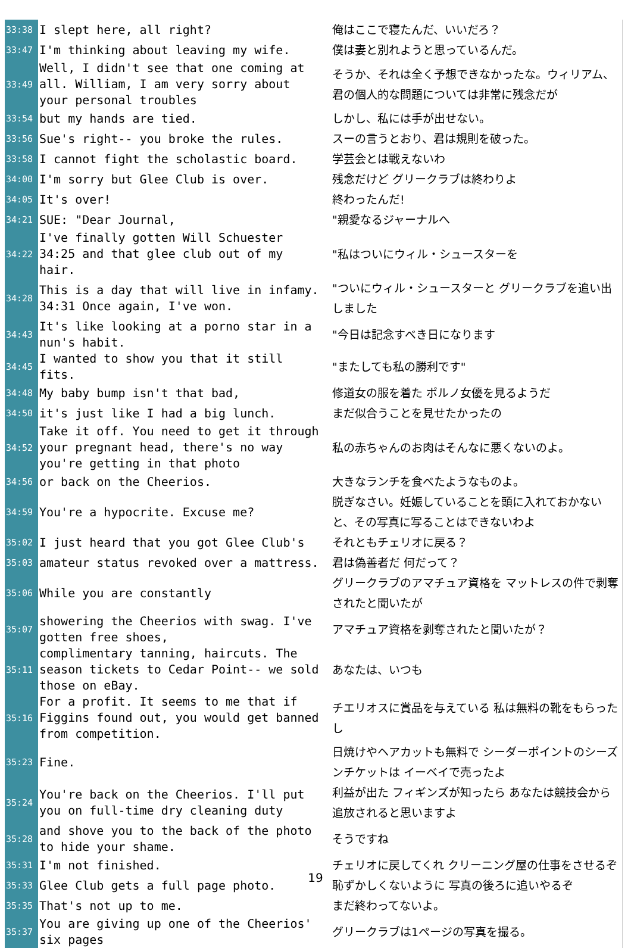| 33:38 | I slept here, all right? | 俺はここで寝たんだ、いいだろ？ |
| 33:47 | I'm thinking about leaving my wife. | 僕は妻と別れようと思っているんだ。 |
| 33:49 | Well, I didn't see that one coming at all. William, I am very sorry about your personal troubles | そうか、それは全く予想できなかったな。ウィリアム、君の個人的な問題については非常に残念だが |
| 33:54 | but my hands are tied. | しかし、私には手が出せない。 |
| 33:56 | Sue's right-- you broke the rules. | スーの言うとおり、君は規則を破った。 |
| 33:58 | I cannot fight the scholastic board. | 学芸会とは戦えないわ |
| 34:00 | I'm sorry but Glee Club is over. | 残念だけど グリークラブは終わりよ |
| 34:05 | It's over! | 終わったんだ! |
| 34:21 | SUE: "Dear Journal, | "親愛なるジャーナルへ |
| 34:22 | I've finally gotten Will Schuester 34:25 and that glee club out of my hair. | "私はついにウィル・シュースターを |
| 34:28 | This is a day that will live in infamy. 34:31 Once again, I've won. | "ついにウィル・シュースターと グリークラブを追い出しました |
| 34:43 | It's like looking at a porno star in a nun's habit. | "今日は記念すべき日になります |
| 34:45 | I wanted to show you that it still fits. | "またしても私の勝利です" |
| 34:48 | My baby bump isn't that bad, | 修道女の服を着た ポルノ女優を見るようだ |
| 34:50 | it's just like I had a big lunch. | まだ似合うことを見せたかったの |
| 34:52 | Take it off. You need to get it through your pregnant head, there's no way you're getting in that photo | 私の赤ちゃんのお肉はそんなに悪くないのよ。 |
| 34:56 | or back on the Cheerios. | 大きなランチを食べたようなものよ。 |
| 34:59 | You're a hypocrite. Excuse me? | 脱ぎなさい。妊娠していることを頭に入れておかないと、その写真に写ることはできないわよ |
| 35:02 | I just heard that you got Glee Club's | それともチェリオに戻る？ |
| 35:03 | amateur status revoked over a mattress. | 君は偽善者だ 何だって？ |
| 35:06 | While you are constantly | グリークラブのアマチュア資格を マットレスの件で剥奪されたと聞いたが |
| 35:07 | showering the Cheerios with swag. I've gotten free shoes, | アマチュア資格を剥奪されたと聞いたが？ |
| 35:11 | complimentary tanning, haircuts. The season tickets to Cedar Point-- we sold those on eBay. | あなたは、いつも |
| 35:16 | For a profit. It seems to me that if Figgins found out, you would get banned from competition. | チエリオスに賞品を与えている 私は無料の靴をもらったし |
| 35:23 | Fine. | 日焼けやヘアカットも無料で シーダーポイントのシーズンチケットは イーベイで売ったよ |
| 35:24 | You're back on the Cheerios. I'll put you on full-time dry cleaning duty | 利益が出た フィギンズが知ったら あなたは競技会から追放されると思いますよ |
| 35:28 | and shove you to the back of the photo to hide your shame. | そうですね |
| 35:31 | I'm not finished. | チェリオに戻してくれ クリーニング屋の仕事をさせるぞ |
| 35:33 | Glee Club gets a full page photo. | 恥ずかしくないように 写真の後ろに追いやるぞ |
| 35:35 | That's not up to me. | まだ終わってないよ。 |
| 35:37 | You are giving up one of the Cheerios' six pages | グリークラブは1ページの写真を撮る。 |
19